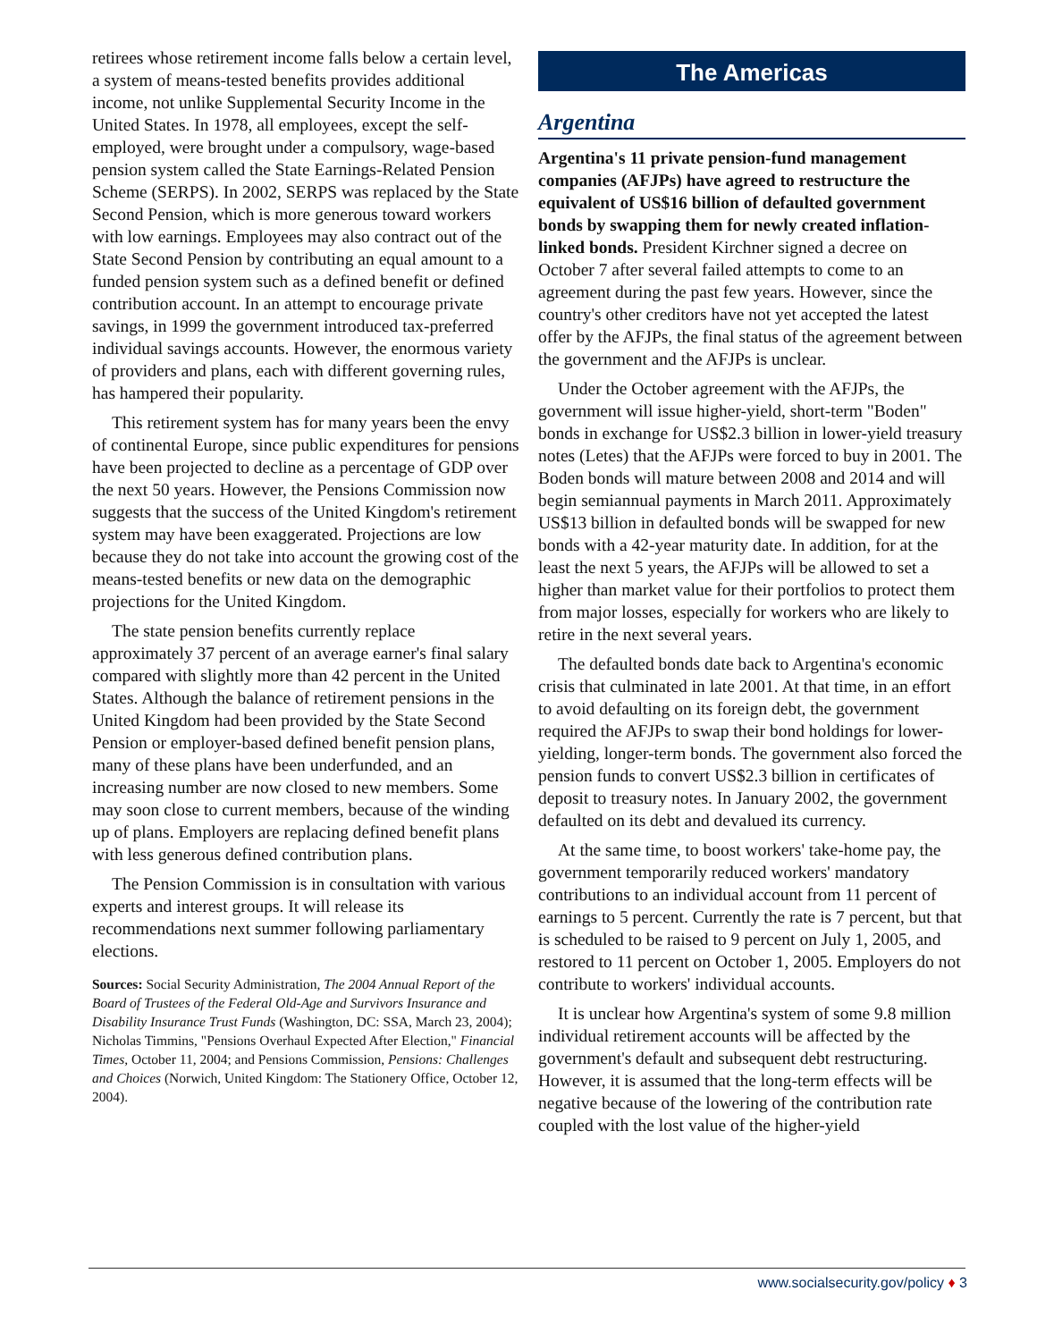retirees whose retirement income falls below a certain level, a system of means-tested benefits provides additional income, not unlike Supplemental Security Income in the United States. In 1978, all employees, except the self-employed, were brought under a compulsory, wage-based pension system called the State Earnings-Related Pension Scheme (SERPS). In 2002, SERPS was replaced by the State Second Pension, which is more generous toward workers with low earnings. Employees may also contract out of the State Second Pension by contributing an equal amount to a funded pension system such as a defined benefit or defined contribution account. In an attempt to encourage private savings, in 1999 the government introduced tax-preferred individual savings accounts. However, the enormous variety of providers and plans, each with different governing rules, has hampered their popularity.
This retirement system has for many years been the envy of continental Europe, since public expenditures for pensions have been projected to decline as a percentage of GDP over the next 50 years. However, the Pensions Commission now suggests that the success of the United Kingdom's retirement system may have been exaggerated. Projections are low because they do not take into account the growing cost of the means-tested benefits or new data on the demographic projections for the United Kingdom.
The state pension benefits currently replace approximately 37 percent of an average earner's final salary compared with slightly more than 42 percent in the United States. Although the balance of retirement pensions in the United Kingdom had been provided by the State Second Pension or employer-based defined benefit pension plans, many of these plans have been underfunded, and an increasing number are now closed to new members. Some may soon close to current members, because of the winding up of plans. Employers are replacing defined benefit plans with less generous defined contribution plans.
The Pension Commission is in consultation with various experts and interest groups. It will release its recommendations next summer following parliamentary elections.
Sources: Social Security Administration, The 2004 Annual Report of the Board of Trustees of the Federal Old-Age and Survivors Insurance and Disability Insurance Trust Funds (Washington, DC: SSA, March 23, 2004); Nicholas Timmins, "Pensions Overhaul Expected After Election," Financial Times, October 11, 2004; and Pensions Commission, Pensions: Challenges and Choices (Norwich, United Kingdom: The Stationery Office, October 12, 2004).
The Americas
Argentina
Argentina's 11 private pension-fund management companies (AFJPs) have agreed to restructure the equivalent of US$16 billion of defaulted government bonds by swapping them for newly created inflation-linked bonds. President Kirchner signed a decree on October 7 after several failed attempts to come to an agreement during the past few years. However, since the country's other creditors have not yet accepted the latest offer by the AFJPs, the final status of the agreement between the government and the AFJPs is unclear.
Under the October agreement with the AFJPs, the government will issue higher-yield, short-term "Boden" bonds in exchange for US$2.3 billion in lower-yield treasury notes (Letes) that the AFJPs were forced to buy in 2001. The Boden bonds will mature between 2008 and 2014 and will begin semiannual payments in March 2011. Approximately US$13 billion in defaulted bonds will be swapped for new bonds with a 42-year maturity date. In addition, for at the least the next 5 years, the AFJPs will be allowed to set a higher than market value for their portfolios to protect them from major losses, especially for workers who are likely to retire in the next several years.
The defaulted bonds date back to Argentina's economic crisis that culminated in late 2001. At that time, in an effort to avoid defaulting on its foreign debt, the government required the AFJPs to swap their bond holdings for lower-yielding, longer-term bonds. The government also forced the pension funds to convert US$2.3 billion in certificates of deposit to treasury notes. In January 2002, the government defaulted on its debt and devalued its currency.
At the same time, to boost workers' take-home pay, the government temporarily reduced workers' mandatory contributions to an individual account from 11 percent of earnings to 5 percent. Currently the rate is 7 percent, but that is scheduled to be raised to 9 percent on July 1, 2005, and restored to 11 percent on October 1, 2005. Employers do not contribute to workers' individual accounts.
It is unclear how Argentina's system of some 9.8 million individual retirement accounts will be affected by the government's default and subsequent debt restructuring. However, it is assumed that the long-term effects will be negative because of the lowering of the contribution rate coupled with the lost value of the higher-yield
www.socialsecurity.gov/policy ♦ 3